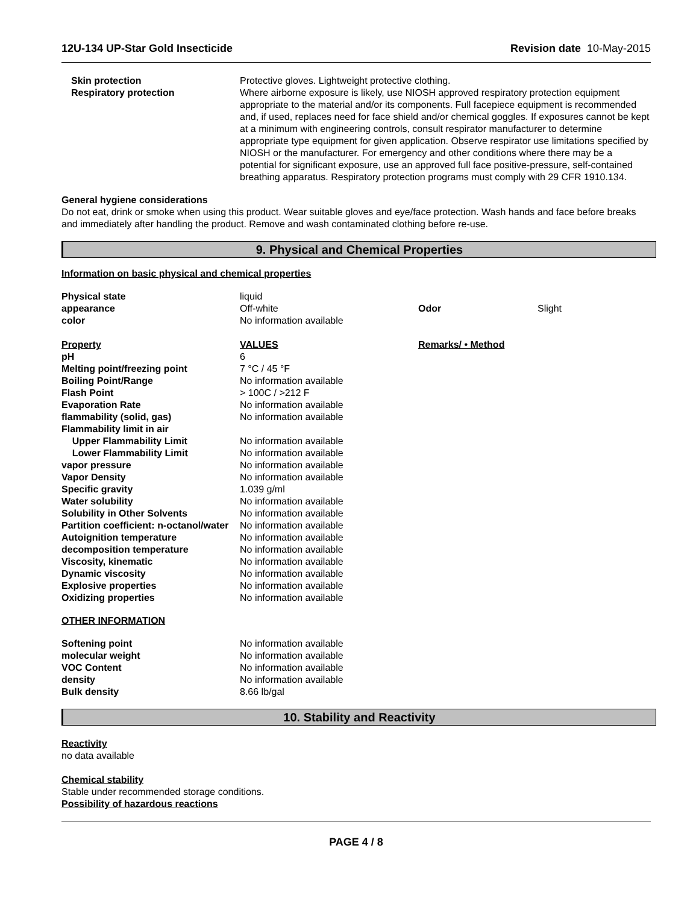12U-134 UP-Star Gold Insecticide Revision date 10-May-2015
| Skin protection | Protective gloves. Lightweight protective clothing. |
| Respiratory protection | Where airborne exposure is likely, use NIOSH approved respiratory protection equipment appropriate to the material and/or its components. Full facepiece equipment is recommended and, if used, replaces need for face shield and/or chemical goggles. If exposures cannot be kept at a minimum with engineering controls, consult respirator manufacturer to determine appropriate type equipment for given application. Observe respirator use limitations specified by NIOSH or the manufacturer. For emergency and other conditions where there may be a potential for significant exposure, use an approved full face positive-pressure, self-contained breathing apparatus. Respiratory protection programs must comply with 29 CFR 1910.134. |
General hygiene considerations
Do not eat, drink or smoke when using this product. Wear suitable gloves and eye/face protection. Wash hands and face before breaks and immediately after handling the product. Remove and wash contaminated clothing before re-use.
9. Physical and Chemical Properties
Information on basic physical and chemical properties
| Physical state | liquid | | |
| appearance | Off-white | Odor | Slight |
| color | No information available | | |
| Property | VALUES | Remarks/ • Method | |
| pH | 6 | | |
| Melting point/freezing point | 7 °C / 45 °F | | |
| Boiling Point/Range | No information available | | |
| Flash Point | > 100C / >212 F | | |
| Evaporation Rate | No information available | | |
| flammability (solid, gas) | No information available | | |
| Flammability limit in air | | | |
| Upper Flammability Limit | No information available | | |
| Lower Flammability Limit | No information available | | |
| vapor pressure | No information available | | |
| Vapor Density | No information available | | |
| Specific gravity | 1.039 g/ml | | |
| Water solubility | No information available | | |
| Solubility in Other Solvents | No information available | | |
| Partition coefficient: n-octanol/water | No information available | | |
| Autoignition temperature | No information available | | |
| decomposition temperature | No information available | | |
| Viscosity, kinematic | No information available | | |
| Dynamic viscosity | No information available | | |
| Explosive properties | No information available | | |
| Oxidizing properties | No information available | | |
| OTHER INFORMATION | | | |
| Softening point | No information available | | |
| molecular weight | No information available | | |
| VOC Content | No information available | | |
| density | No information available | | |
| Bulk density | 8.66 lb/gal | | |
10. Stability and Reactivity
Reactivity
no data available
Chemical stability
Stable under recommended storage conditions.
Possibility of hazardous reactions
PAGE 4 / 8